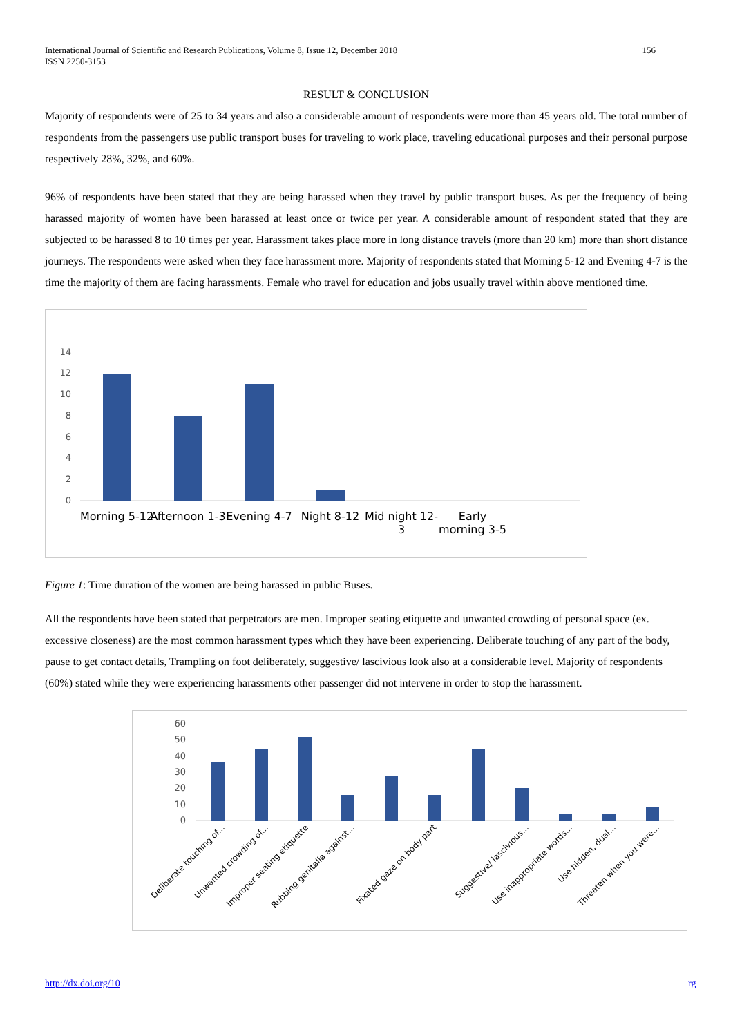International Journal of Scientific and Research Publications, Volume 8, Issue 12, December 2018
ISSN 2250-3153
156
RESULT & CONCLUSION
Majority of respondents were of 25 to 34 years and also a considerable amount of respondents were more than 45 years old. The total number of respondents from the passengers use public transport buses for traveling to work place, traveling educational purposes and their personal purpose respectively 28%, 32%, and 60%.
96% of respondents have been stated that they are being harassed when they travel by public transport buses. As per the frequency of being harassed majority of women have been harassed at least once or twice per year. A considerable amount of respondent stated that they are subjected to be harassed 8 to 10 times per year. Harassment takes place more in long distance travels (more than 20 km) more than short distance journeys. The respondents were asked when they face harassment more. Majority of respondents stated that Morning 5-12 and Evening 4-7 is the time the majority of them are facing harassments. Female who travel for education and jobs usually travel within above mentioned time.
14
12
10
8
6
4
2
0
Morning 5-12
Afternoon 1-3
Evening 4-7
Night 8-12
Mid night 12-
3
Early
morning 3-5
Figure 1: Time duration of the women are being harassed in public Buses.
All the respondents have been stated that perpetrators are men. Improper seating etiquette and unwanted crowding of personal space (ex. excessive closeness) are the most common harassment types which they have been experiencing. Deliberate touching of any part of the body, pause to get contact details, Trampling on foot deliberately, suggestive/ lascivious look also at a considerable level. Majority of respondents (60%) stated while they were experiencing harassments other passenger did not intervene in order to stop the harassment.
60
50
40
30
20
10
0
Deliberate touching of...
Unwanted crowding of...
Improper seating etiquette
Rubbing genitalia against...
Fixated gaze on body part
Suggestive/ lascivious...
Use inappropriate words...
Use hidden, dual...
Threaten when you were...
http://dx.doi.org/10 rg